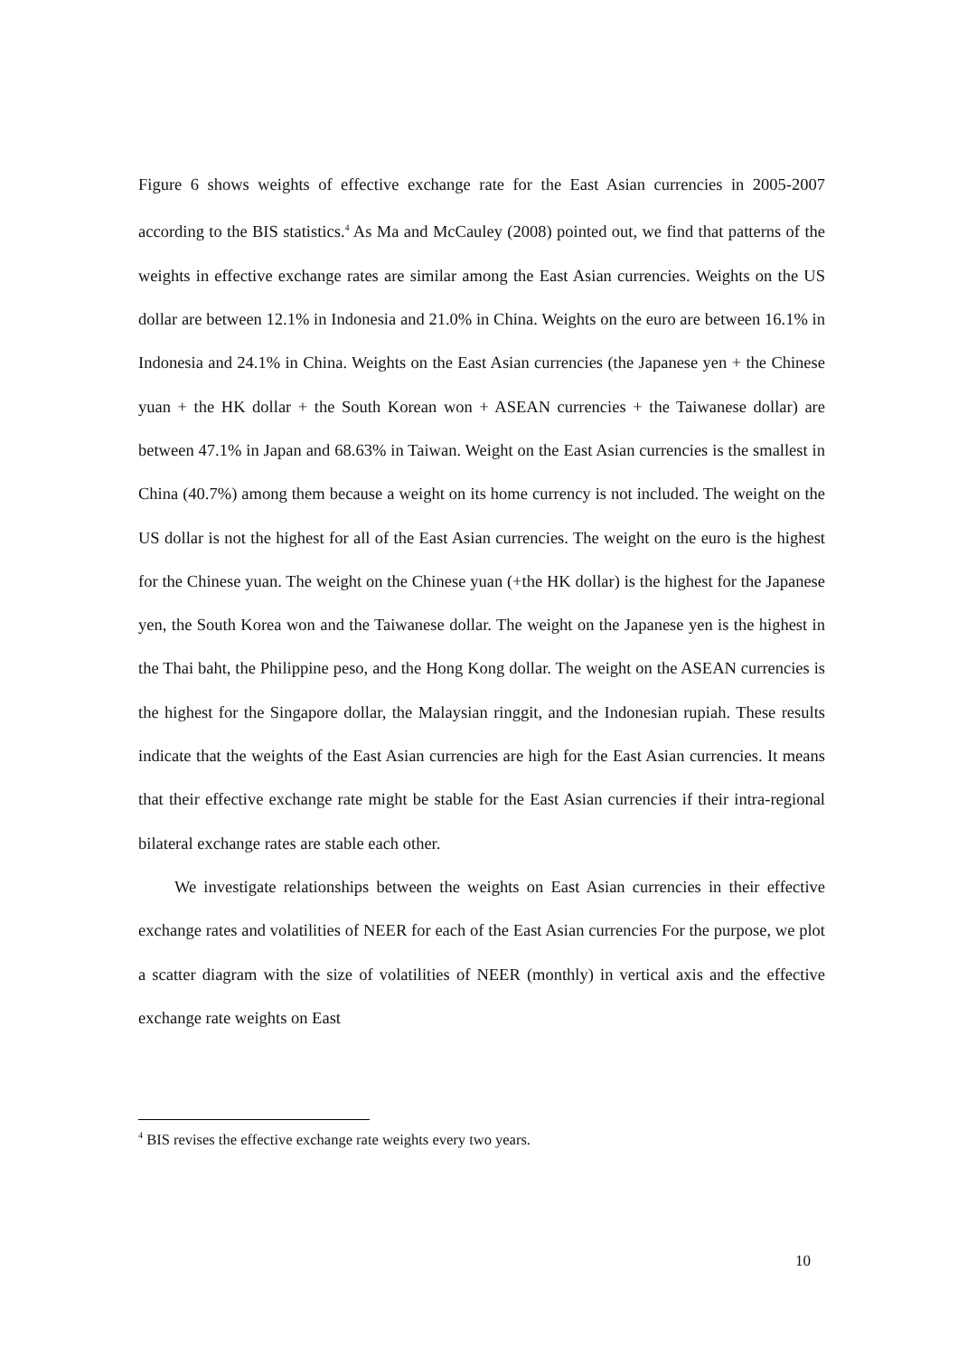Figure 6 shows weights of effective exchange rate for the East Asian currencies in 2005-2007 according to the BIS statistics.<sup>4</sup> As Ma and McCauley (2008) pointed out, we find that patterns of the weights in effective exchange rates are similar among the East Asian currencies. Weights on the US dollar are between 12.1% in Indonesia and 21.0% in China. Weights on the euro are between 16.1% in Indonesia and 24.1% in China. Weights on the East Asian currencies (the Japanese yen + the Chinese yuan + the HK dollar + the South Korean won + ASEAN currencies + the Taiwanese dollar) are between 47.1% in Japan and 68.63% in Taiwan. Weight on the East Asian currencies is the smallest in China (40.7%) among them because a weight on its home currency is not included. The weight on the US dollar is not the highest for all of the East Asian currencies. The weight on the euro is the highest for the Chinese yuan. The weight on the Chinese yuan (+the HK dollar) is the highest for the Japanese yen, the South Korea won and the Taiwanese dollar. The weight on the Japanese yen is the highest in the Thai baht, the Philippine peso, and the Hong Kong dollar. The weight on the ASEAN currencies is the highest for the Singapore dollar, the Malaysian ringgit, and the Indonesian rupiah. These results indicate that the weights of the East Asian currencies are high for the East Asian currencies. It means that their effective exchange rate might be stable for the East Asian currencies if their intra-regional bilateral exchange rates are stable each other.
We investigate relationships between the weights on East Asian currencies in their effective exchange rates and volatilities of NEER for each of the East Asian currencies For the purpose, we plot a scatter diagram with the size of volatilities of NEER (monthly) in vertical axis and the effective exchange rate weights on East
<sup>4</sup> BIS revises the effective exchange rate weights every two years.
10